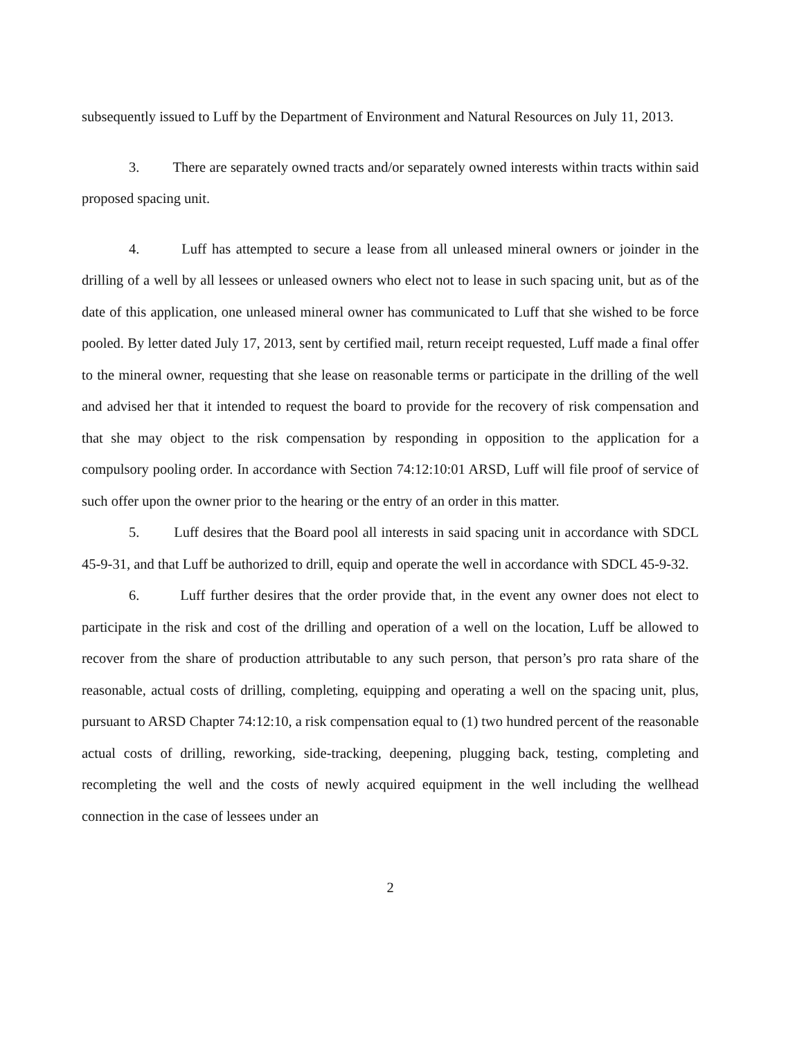subsequently issued to Luff by the Department of Environment and Natural Resources on July 11, 2013.
3. There are separately owned tracts and/or separately owned interests within tracts within said proposed spacing unit.
4. Luff has attempted to secure a lease from all unleased mineral owners or joinder in the drilling of a well by all lessees or unleased owners who elect not to lease in such spacing unit, but as of the date of this application, one unleased mineral owner has communicated to Luff that she wished to be force pooled. By letter dated July 17, 2013, sent by certified mail, return receipt requested, Luff made a final offer to the mineral owner, requesting that she lease on reasonable terms or participate in the drilling of the well and advised her that it intended to request the board to provide for the recovery of risk compensation and that she may object to the risk compensation by responding in opposition to the application for a compulsory pooling order. In accordance with Section 74:12:10:01 ARSD, Luff will file proof of service of such offer upon the owner prior to the hearing or the entry of an order in this matter.
5. Luff desires that the Board pool all interests in said spacing unit in accordance with SDCL 45-9-31, and that Luff be authorized to drill, equip and operate the well in accordance with SDCL 45-9-32.
6. Luff further desires that the order provide that, in the event any owner does not elect to participate in the risk and cost of the drilling and operation of a well on the location, Luff be allowed to recover from the share of production attributable to any such person, that person’s pro rata share of the reasonable, actual costs of drilling, completing, equipping and operating a well on the spacing unit, plus, pursuant to ARSD Chapter 74:12:10, a risk compensation equal to (1) two hundred percent of the reasonable actual costs of drilling, reworking, side-tracking, deepening, plugging back, testing, completing and recompleting the well and the costs of newly acquired equipment in the well including the wellhead connection in the case of lessees under an
2